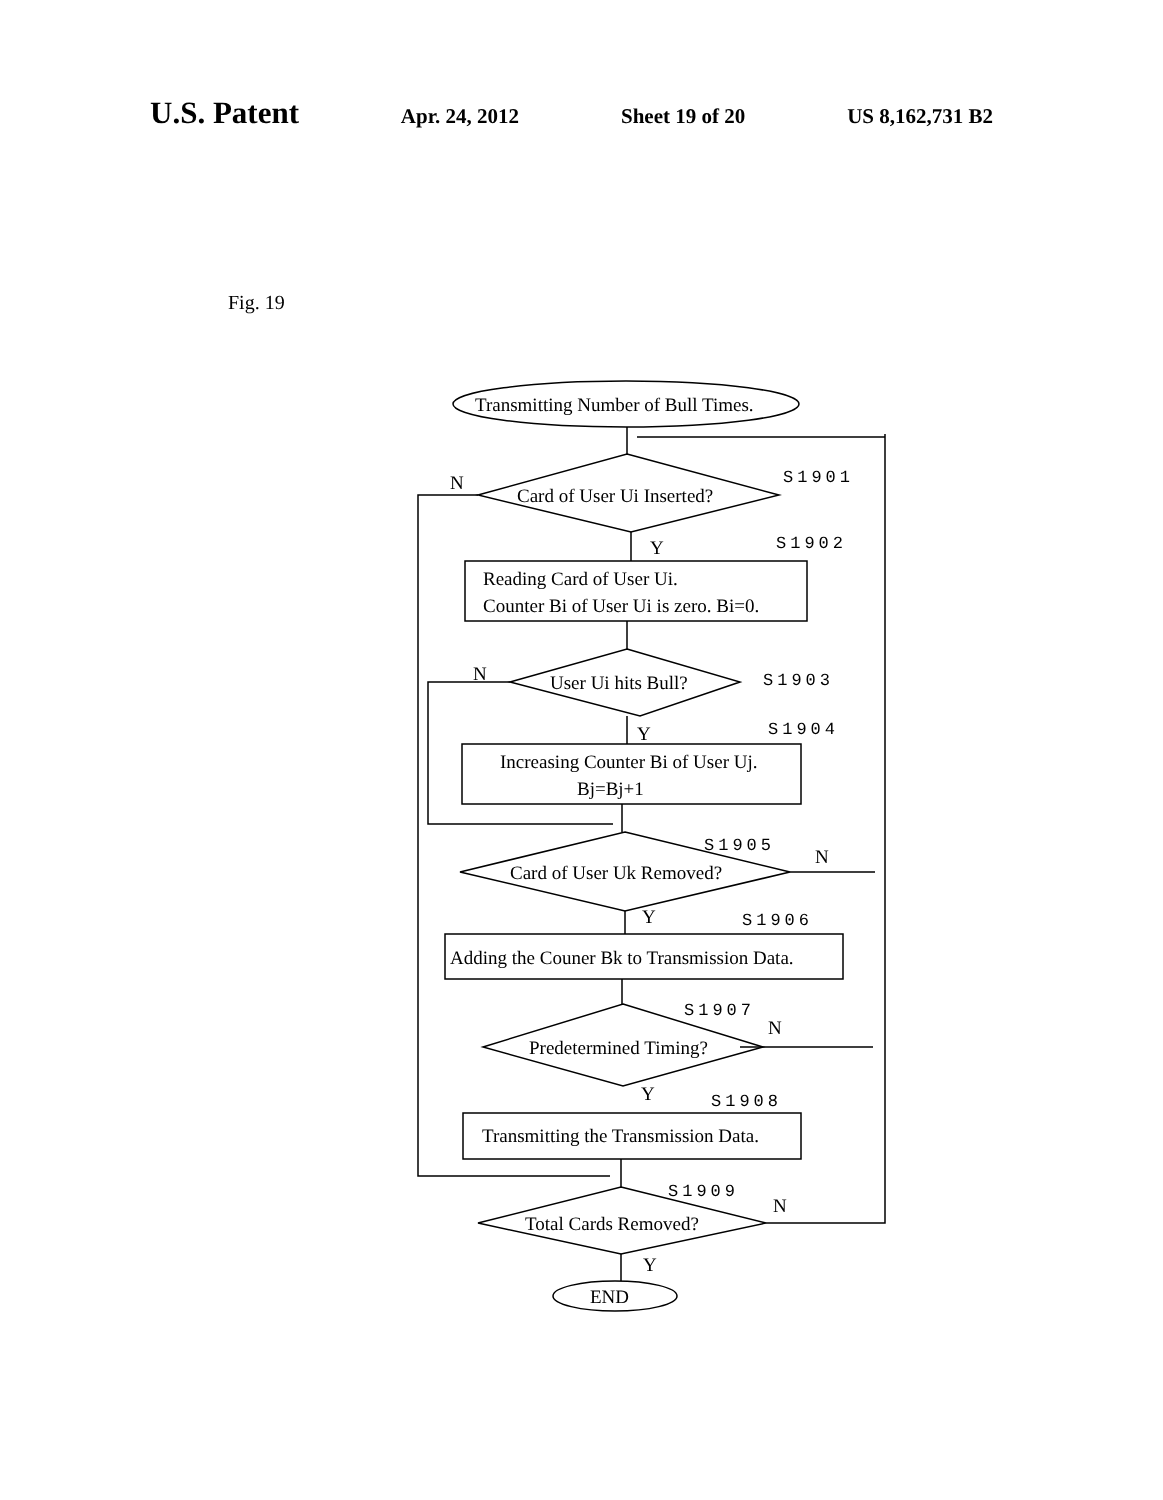U.S. Patent Apr. 24, 2012 Sheet 19 of 20 US 8,162,731 B2
Fig. 19
Transmitting Number of Bull Times.
Card of User Ui Inserted?
Reading Card of User Ui.
Counter Bi of User Ui is zero. Bi=0.
User Ui hits Bull?
Increasing Counter Bi of User Uj.
Bj=Bj+1
Card of User Uk Removed?
Adding the Couner Bk to Transmission Data.
Predetermined Timing?
Transmitting the Transmission Data.
Total Cards Removed?
END
N
Y
N
Y
N
Y
N
Y
N
Y
S1901
S1902
S1903
S1904
S1905
S1906
S1907
S1908
S1909